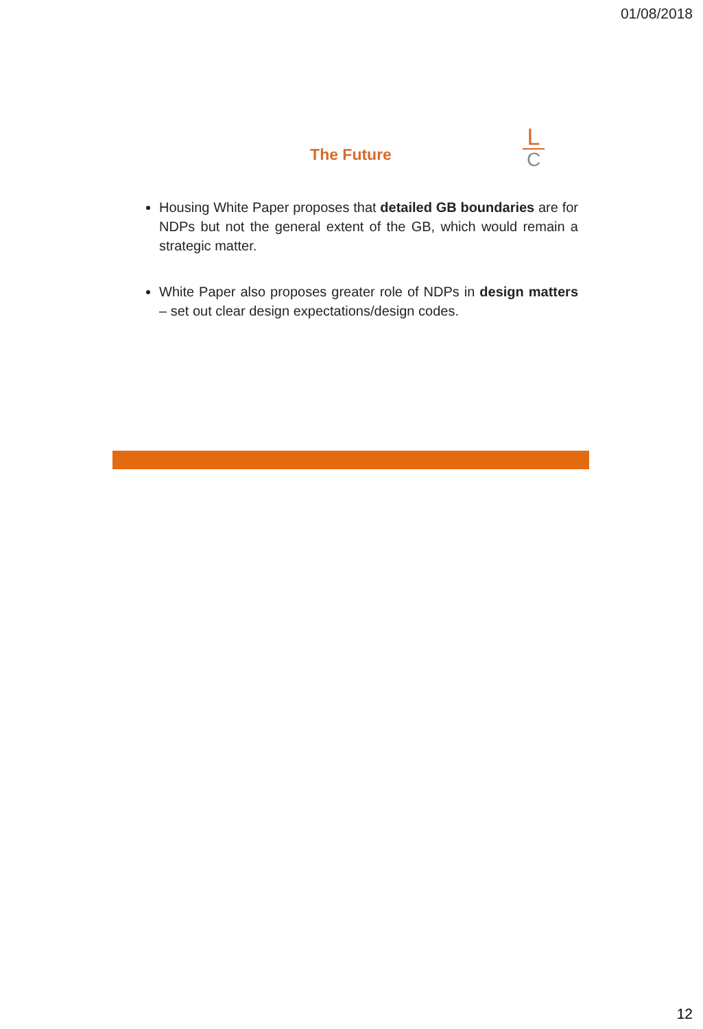01/08/2018
The Future
L
C
Housing White Paper proposes that detailed GB boundaries are for NDPs but not the general extent of the GB, which would remain a strategic matter.
White Paper also proposes greater role of NDPs in design matters – set out clear design expectations/design codes.
12